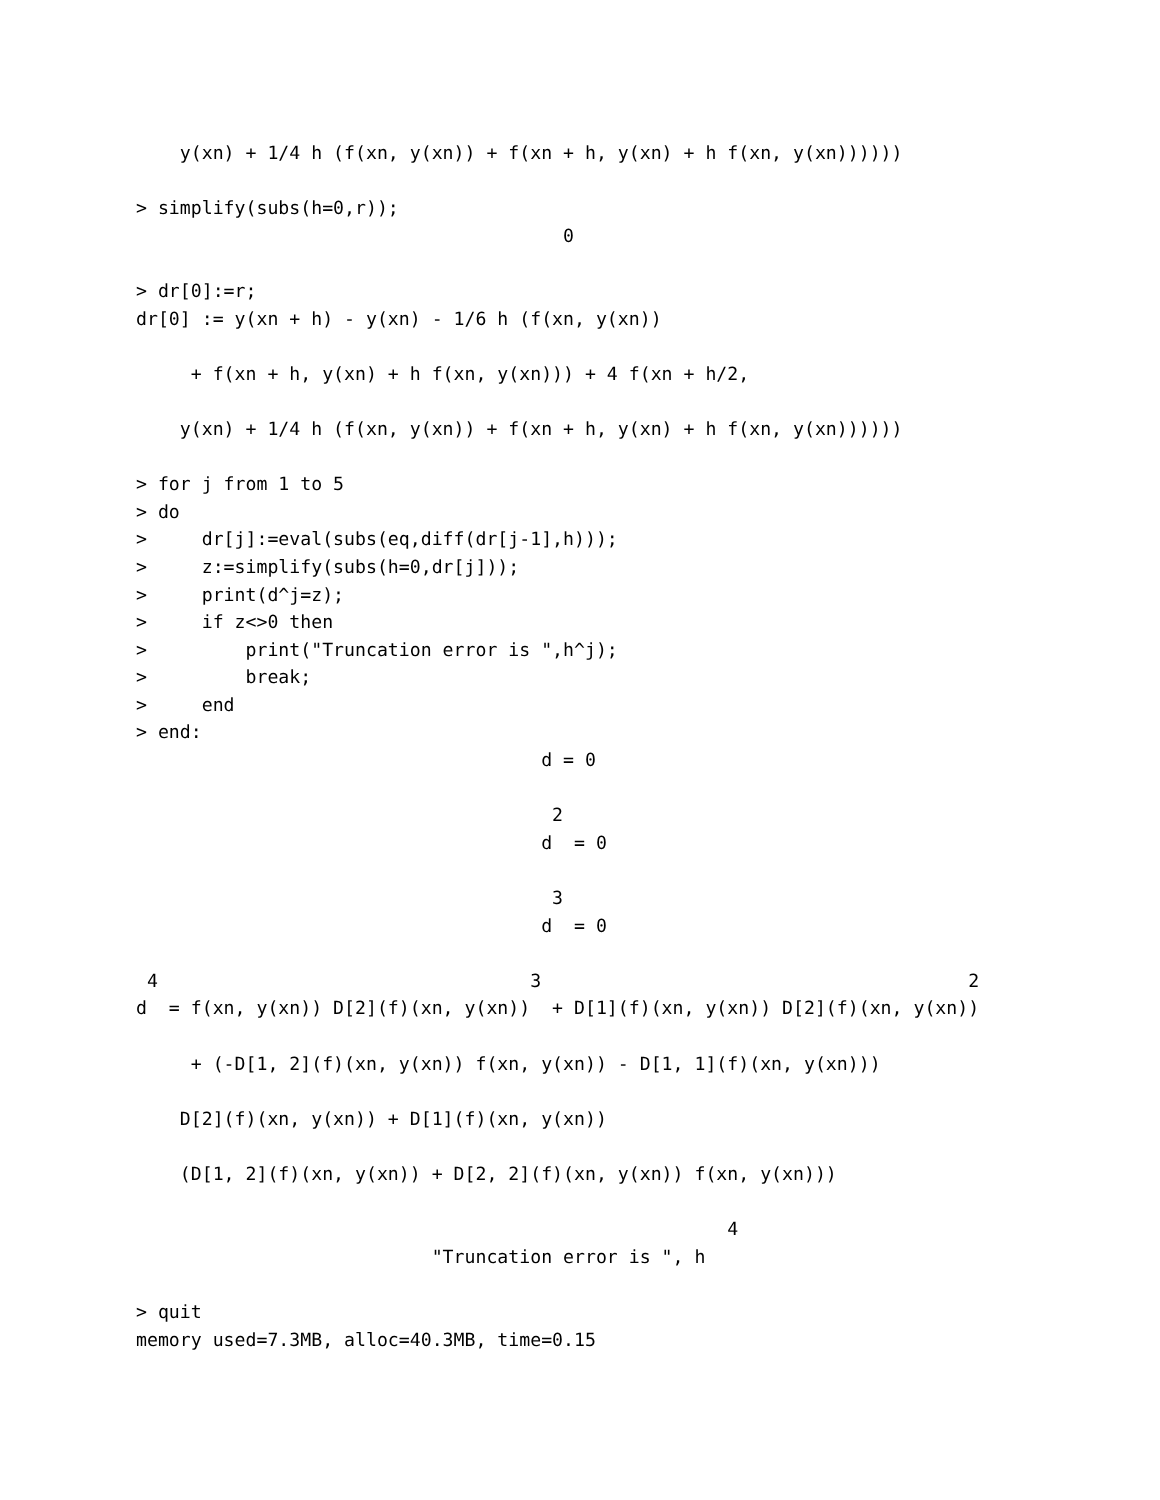y(xn) + 1/4 h (f(xn, y(xn)) + f(xn + h, y(xn) + h f(xn, y(xn))))))

> simplify(subs(h=0,r));
                                       0

> dr[0]:=r;
dr[0] := y(xn + h) - y(xn) - 1/6 h (f(xn, y(xn))

     + f(xn + h, y(xn) + h f(xn, y(xn))) + 4 f(xn + h/2,

    y(xn) + 1/4 h (f(xn, y(xn)) + f(xn + h, y(xn) + h f(xn, y(xn))))))

> for j from 1 to 5
> do
>     dr[j]:=eval(subs(eq,diff(dr[j-1],h)));
>     z:=simplify(subs(h=0,dr[j]));
>     print(d^j=z);
>     if z<>0 then
>         print("Truncation error is ",h^j);
>         break;
>     end
> end:
                                     d = 0

                                      2
                                     d  = 0

                                      3
                                     d  = 0

 4                                  3                                       2
d  = f(xn, y(xn)) D[2](f)(xn, y(xn))  + D[1](f)(xn, y(xn)) D[2](f)(xn, y(xn))

     + (-D[1, 2](f)(xn, y(xn)) f(xn, y(xn)) - D[1, 1](f)(xn, y(xn)))

    D[2](f)(xn, y(xn)) + D[1](f)(xn, y(xn))

    (D[1, 2](f)(xn, y(xn)) + D[2, 2](f)(xn, y(xn)) f(xn, y(xn)))

                                                      4
                           "Truncation error is ", h

> quit
memory used=7.3MB, alloc=40.3MB, time=0.15